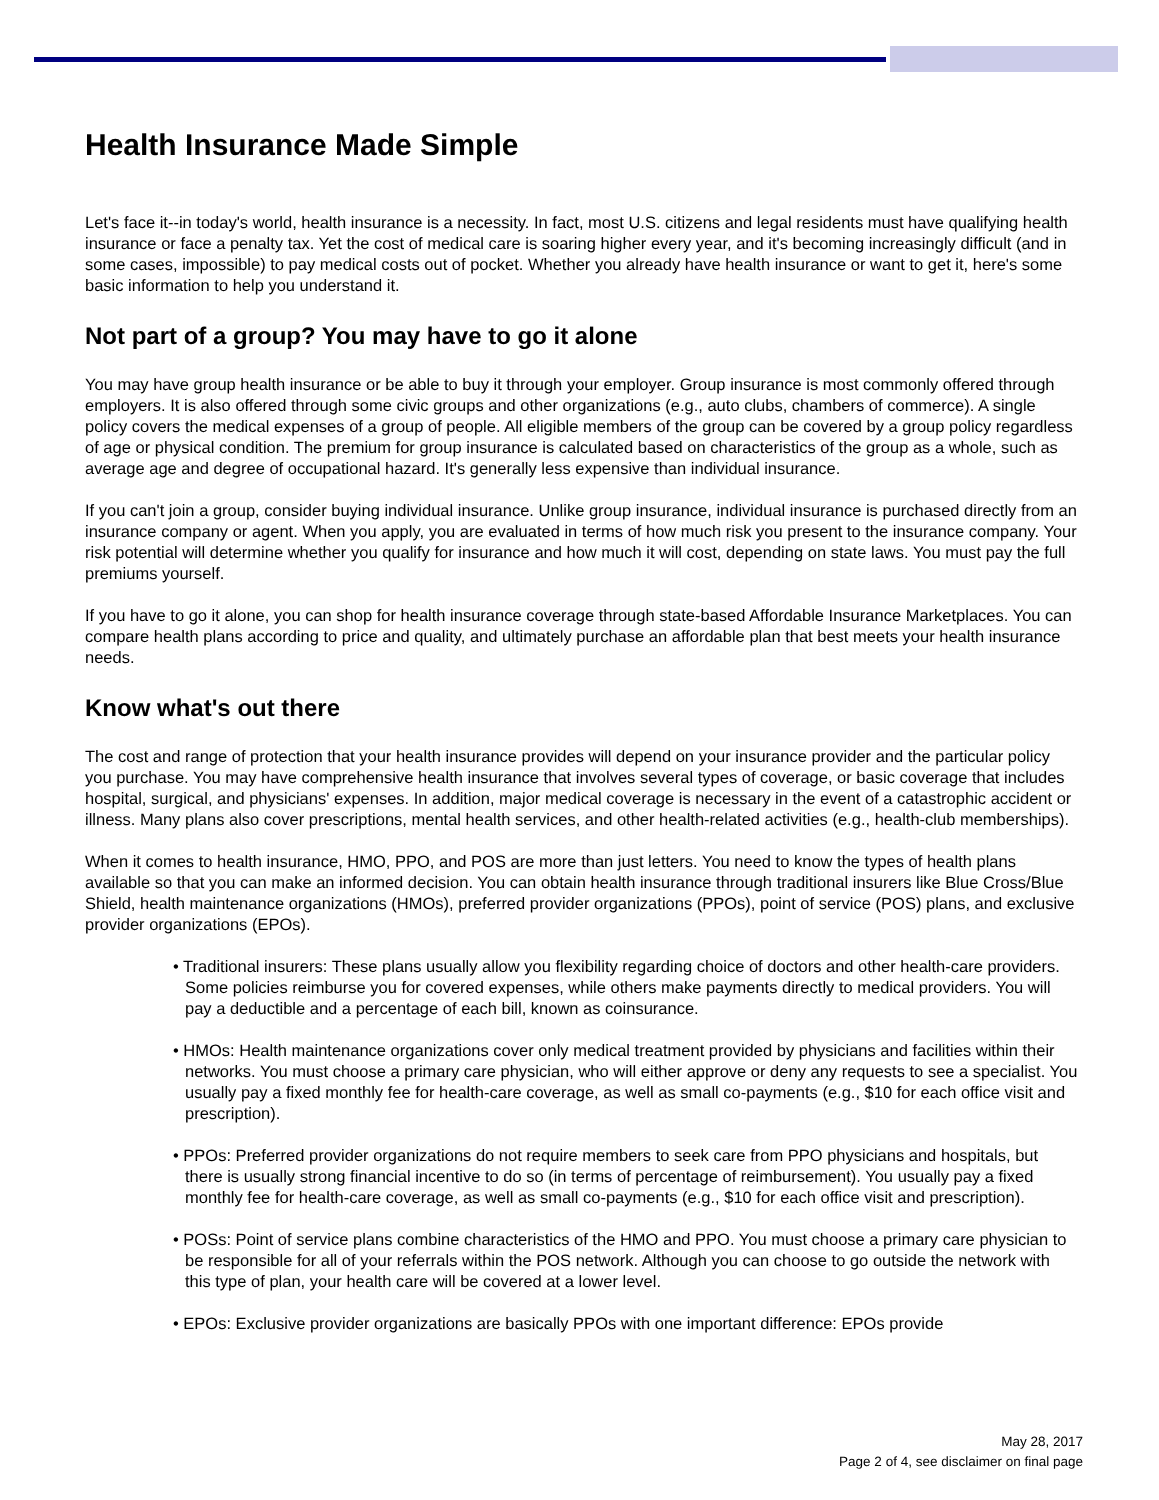Health Insurance Made Simple
Let's face it--in today's world, health insurance is a necessity. In fact, most U.S. citizens and legal residents must have qualifying health insurance or face a penalty tax. Yet the cost of medical care is soaring higher every year, and it's becoming increasingly difficult (and in some cases, impossible) to pay medical costs out of pocket. Whether you already have health insurance or want to get it, here's some basic information to help you understand it.
Not part of a group? You may have to go it alone
You may have group health insurance or be able to buy it through your employer. Group insurance is most commonly offered through employers. It is also offered through some civic groups and other organizations (e.g., auto clubs, chambers of commerce). A single policy covers the medical expenses of a group of people. All eligible members of the group can be covered by a group policy regardless of age or physical condition. The premium for group insurance is calculated based on characteristics of the group as a whole, such as average age and degree of occupational hazard. It's generally less expensive than individual insurance.
If you can't join a group, consider buying individual insurance. Unlike group insurance, individual insurance is purchased directly from an insurance company or agent. When you apply, you are evaluated in terms of how much risk you present to the insurance company. Your risk potential will determine whether you qualify for insurance and how much it will cost, depending on state laws. You must pay the full premiums yourself.
If you have to go it alone, you can shop for health insurance coverage through state-based Affordable Insurance Marketplaces. You can compare health plans according to price and quality, and ultimately purchase an affordable plan that best meets your health insurance needs.
Know what's out there
The cost and range of protection that your health insurance provides will depend on your insurance provider and the particular policy you purchase. You may have comprehensive health insurance that involves several types of coverage, or basic coverage that includes hospital, surgical, and physicians' expenses. In addition, major medical coverage is necessary in the event of a catastrophic accident or illness. Many plans also cover prescriptions, mental health services, and other health-related activities (e.g., health-club memberships).
When it comes to health insurance, HMO, PPO, and POS are more than just letters. You need to know the types of health plans available so that you can make an informed decision. You can obtain health insurance through traditional insurers like Blue Cross/Blue Shield, health maintenance organizations (HMOs), preferred provider organizations (PPOs), point of service (POS) plans, and exclusive provider organizations (EPOs).
• Traditional insurers: These plans usually allow you flexibility regarding choice of doctors and other health-care providers. Some policies reimburse you for covered expenses, while others make payments directly to medical providers. You will pay a deductible and a percentage of each bill, known as coinsurance.
• HMOs: Health maintenance organizations cover only medical treatment provided by physicians and facilities within their networks. You must choose a primary care physician, who will either approve or deny any requests to see a specialist. You usually pay a fixed monthly fee for health-care coverage, as well as small co-payments (e.g., $10 for each office visit and prescription).
• PPOs: Preferred provider organizations do not require members to seek care from PPO physicians and hospitals, but there is usually strong financial incentive to do so (in terms of percentage of reimbursement). You usually pay a fixed monthly fee for health-care coverage, as well as small co-payments (e.g., $10 for each office visit and prescription).
• POSs: Point of service plans combine characteristics of the HMO and PPO. You must choose a primary care physician to be responsible for all of your referrals within the POS network. Although you can choose to go outside the network with this type of plan, your health care will be covered at a lower level.
• EPOs: Exclusive provider organizations are basically PPOs with one important difference: EPOs provide
May 28, 2017
Page 2 of 4, see disclaimer on final page